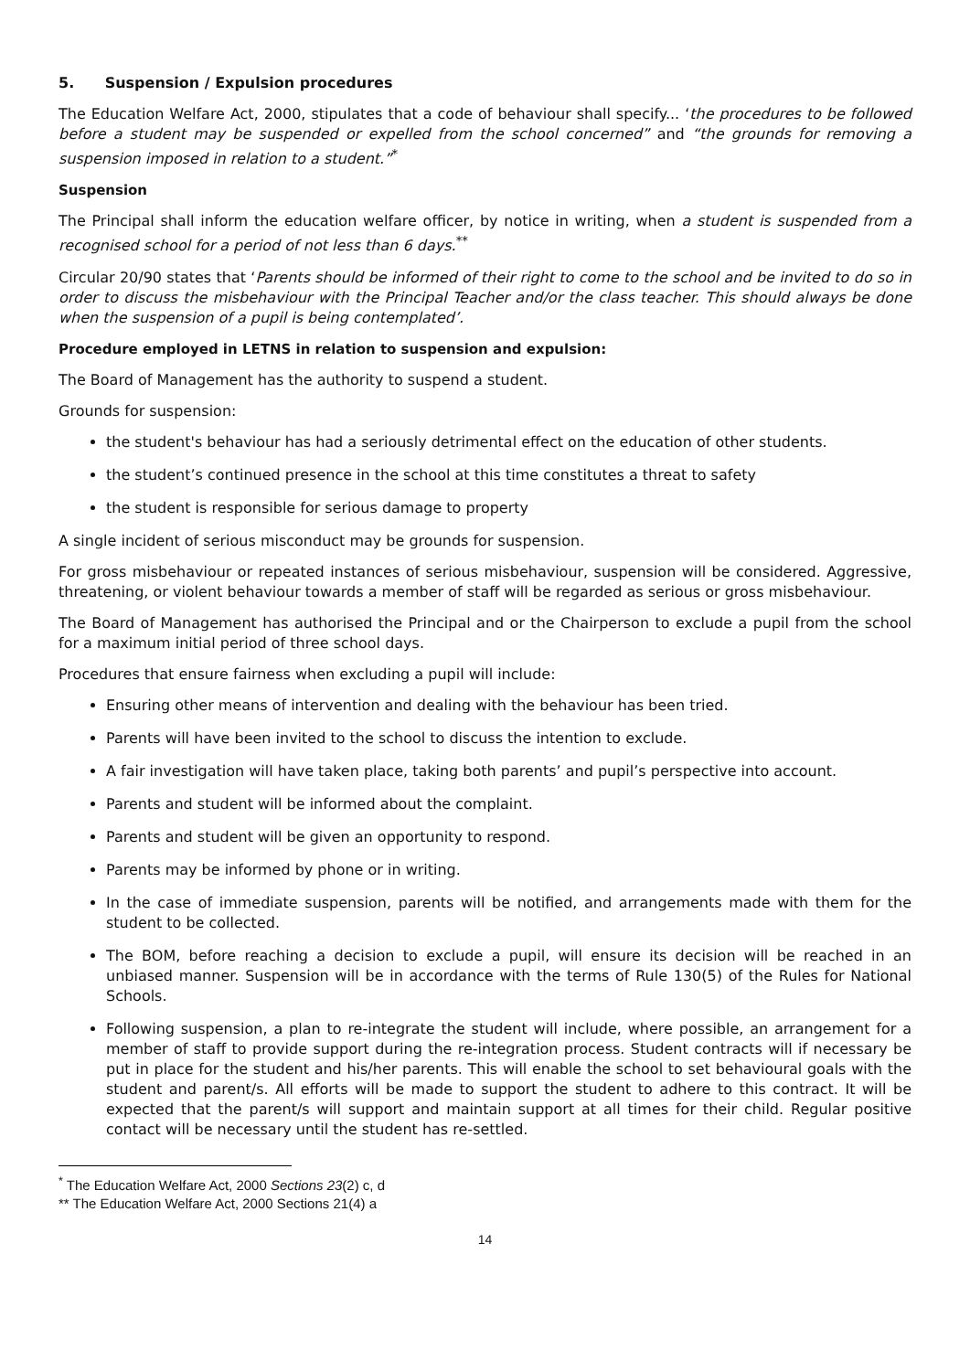5. Suspension / Expulsion procedures
The Education Welfare Act, 2000, stipulates that a code of behaviour shall specify... ‘the procedures to be followed before a student may be suspended or expelled from the school concerned” and “the grounds for removing a suspension imposed in relation to a student.”<sup>*</sup>
Suspension
The Principal shall inform the education welfare officer, by notice in writing, when a student is suspended from a recognised school for a period of not less than 6 days.<sup>**</sup>
Circular 20/90 states that ‘Parents should be informed of their right to come to the school and be invited to do so in order to discuss the misbehaviour with the Principal Teacher and/or the class teacher. This should always be done when the suspension of a pupil is being contemplated’.
Procedure employed in LETNS in relation to suspension and expulsion:
The Board of Management has the authority to suspend a student.
Grounds for suspension:
the student's behaviour has had a seriously detrimental effect on the education of other students.
the student’s continued presence in the school at this time constitutes a threat to safety
the student is responsible for serious damage to property
A single incident of serious misconduct may be grounds for suspension.
For gross misbehaviour or repeated instances of serious misbehaviour, suspension will be considered. Aggressive, threatening, or violent behaviour towards a member of staff will be regarded as serious or gross misbehaviour.
The Board of Management has authorised the Principal and or the Chairperson to exclude a pupil from the school for a maximum initial period of three school days.
Procedures that ensure fairness when excluding a pupil will include:
Ensuring other means of intervention and dealing with the behaviour has been tried.
Parents will have been invited to the school to discuss the intention to exclude.
A fair investigation will have taken place, taking both parents’ and pupil’s perspective into account.
Parents and student will be informed about the complaint.
Parents and student will be given an opportunity to respond.
Parents may be informed by phone or in writing.
In the case of immediate suspension, parents will be notified, and arrangements made with them for the student to be collected.
The BOM, before reaching a decision to exclude a pupil, will ensure its decision will be reached in an unbiased manner. Suspension will be in accordance with the terms of Rule 130(5) of the Rules for National Schools.
Following suspension, a plan to re-integrate the student will include, where possible, an arrangement for a member of staff to provide support during the re-integration process. Student contracts will if necessary be put in place for the student and his/her parents. This will enable the school to set behavioural goals with the student and parent/s. All efforts will be made to support the student to adhere to this contract. It will be expected that the parent/s will support and maintain support at all times for their child. Regular positive contact will be necessary until the student has re-settled.
<sup>*</sup> The Education Welfare Act, 2000 Sections 23(2) c, d
** The Education Welfare Act, 2000 Sections 21(4) a
14